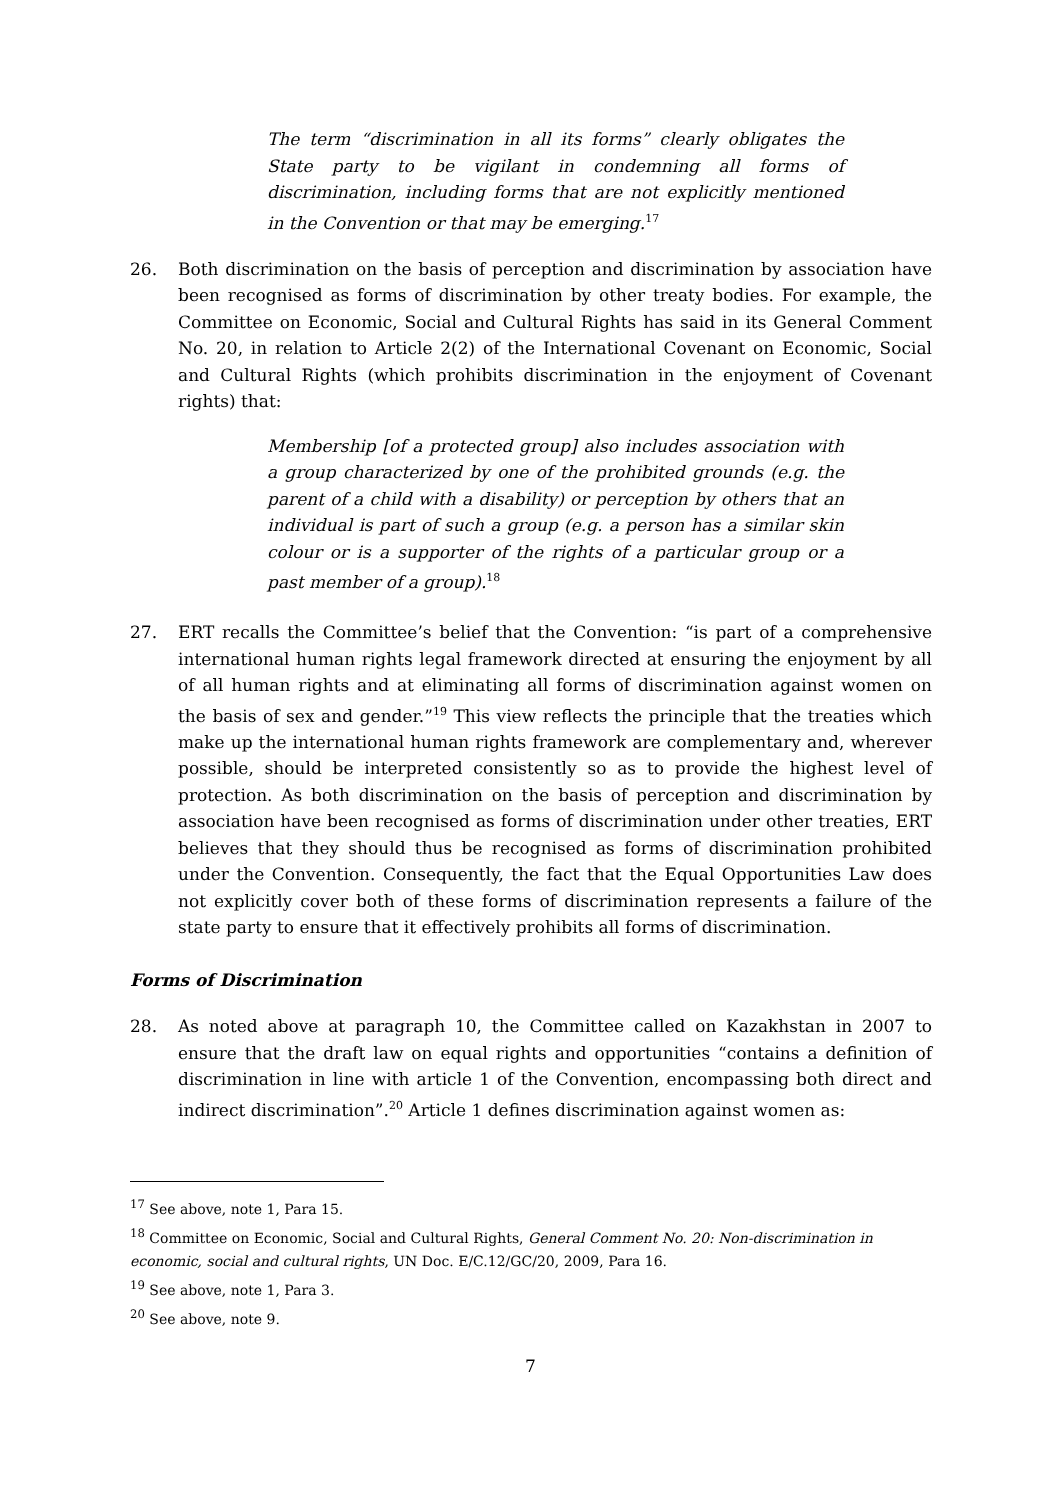The term “discrimination in all its forms” clearly obligates the State party to be vigilant in condemning all forms of discrimination, including forms that are not explicitly mentioned in the Convention or that may be emerging.<sup>17</sup>
26. Both discrimination on the basis of perception and discrimination by association have been recognised as forms of discrimination by other treaty bodies. For example, the Committee on Economic, Social and Cultural Rights has said in its General Comment No. 20, in relation to Article 2(2) of the International Covenant on Economic, Social and Cultural Rights (which prohibits discrimination in the enjoyment of Covenant rights) that:
Membership [of a protected group] also includes association with a group characterized by one of the prohibited grounds (e.g. the parent of a child with a disability) or perception by others that an individual is part of such a group (e.g. a person has a similar skin colour or is a supporter of the rights of a particular group or a past member of a group).<sup>18</sup>
27. ERT recalls the Committee’s belief that the Convention: “is part of a comprehensive international human rights legal framework directed at ensuring the enjoyment by all of all human rights and at eliminating all forms of discrimination against women on the basis of sex and gender.”<sup>19</sup> This view reflects the principle that the treaties which make up the international human rights framework are complementary and, wherever possible, should be interpreted consistently so as to provide the highest level of protection. As both discrimination on the basis of perception and discrimination by association have been recognised as forms of discrimination under other treaties, ERT believes that they should thus be recognised as forms of discrimination prohibited under the Convention. Consequently, the fact that the Equal Opportunities Law does not explicitly cover both of these forms of discrimination represents a failure of the state party to ensure that it effectively prohibits all forms of discrimination.
Forms of Discrimination
28. As noted above at paragraph 10, the Committee called on Kazakhstan in 2007 to ensure that the draft law on equal rights and opportunities “contains a definition of discrimination in line with article 1 of the Convention, encompassing both direct and indirect discrimination”.<sup>20</sup> Article 1 defines discrimination against women as:
<sup>17</sup> See above, note 1, Para 15.
<sup>18</sup> Committee on Economic, Social and Cultural Rights, General Comment No. 20: Non-discrimination in economic, social and cultural rights, UN Doc. E/C.12/GC/20, 2009, Para 16.
<sup>19</sup> See above, note 1, Para 3.
<sup>20</sup> See above, note 9.
7